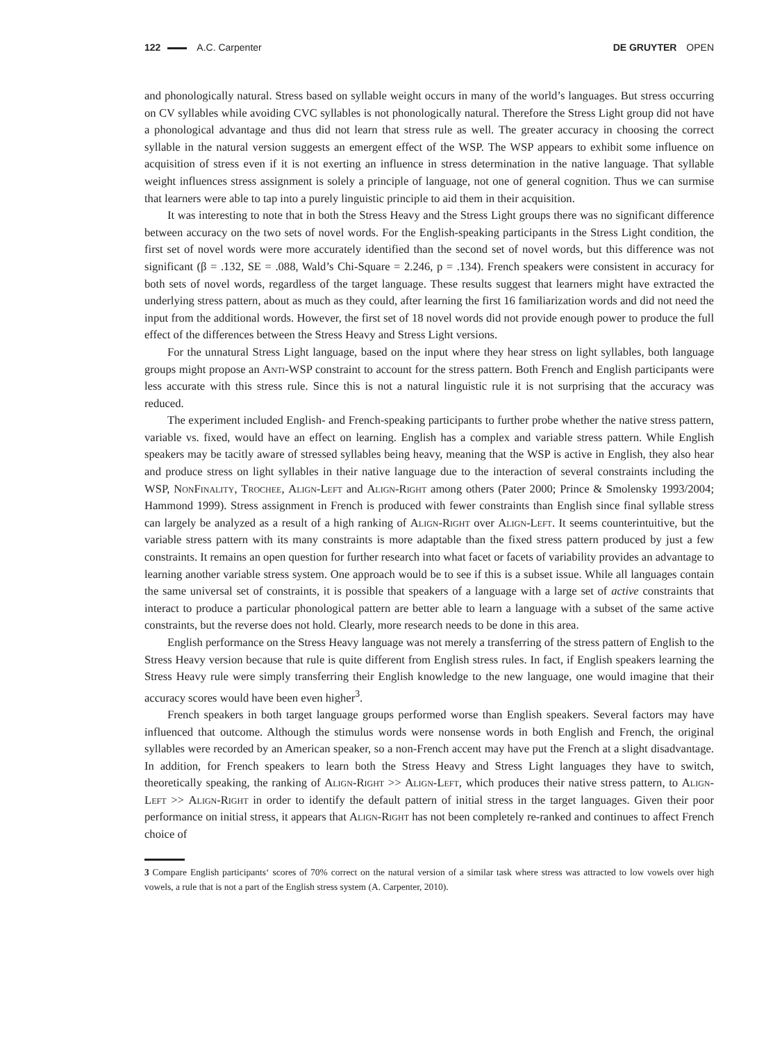122 A.C. Carpenter DE GRUYTER OPEN
and phonologically natural. Stress based on syllable weight occurs in many of the world’s languages. But stress occurring on CV syllables while avoiding CVC syllables is not phonologically natural. Therefore the Stress Light group did not have a phonological advantage and thus did not learn that stress rule as well. The greater accuracy in choosing the correct syllable in the natural version suggests an emergent effect of the WSP. The WSP appears to exhibit some influence on acquisition of stress even if it is not exerting an influence in stress determination in the native language. That syllable weight influences stress assignment is solely a principle of language, not one of general cognition. Thus we can surmise that learners were able to tap into a purely linguistic principle to aid them in their acquisition.
It was interesting to note that in both the Stress Heavy and the Stress Light groups there was no significant difference between accuracy on the two sets of novel words. For the English-speaking participants in the Stress Light condition, the first set of novel words were more accurately identified than the second set of novel words, but this difference was not significant (β = .132, SE = .088, Wald’s Chi-Square = 2.246, p = .134). French speakers were consistent in accuracy for both sets of novel words, regardless of the target language. These results suggest that learners might have extracted the underlying stress pattern, about as much as they could, after learning the first 16 familiarization words and did not need the input from the additional words. However, the first set of 18 novel words did not provide enough power to produce the full effect of the differences between the Stress Heavy and Stress Light versions.
For the unnatural Stress Light language, based on the input where they hear stress on light syllables, both language groups might propose an Anti-WSP constraint to account for the stress pattern. Both French and English participants were less accurate with this stress rule. Since this is not a natural linguistic rule it is not surprising that the accuracy was reduced.
The experiment included English- and French-speaking participants to further probe whether the native stress pattern, variable vs. fixed, would have an effect on learning. English has a complex and variable stress pattern. While English speakers may be tacitly aware of stressed syllables being heavy, meaning that the WSP is active in English, they also hear and produce stress on light syllables in their native language due to the interaction of several constraints including the WSP, NonFinality, Trochee, Align-Left and Align-Right among others (Pater 2000; Prince & Smolensky 1993/2004; Hammond 1999). Stress assignment in French is produced with fewer constraints than English since final syllable stress can largely be analyzed as a result of a high ranking of Align-Right over Align-Left. It seems counterintuitive, but the variable stress pattern with its many constraints is more adaptable than the fixed stress pattern produced by just a few constraints. It remains an open question for further research into what facet or facets of variability provides an advantage to learning another variable stress system. One approach would be to see if this is a subset issue. While all languages contain the same universal set of constraints, it is possible that speakers of a language with a large set of active constraints that interact to produce a particular phonological pattern are better able to learn a language with a subset of the same active constraints, but the reverse does not hold. Clearly, more research needs to be done in this area.
English performance on the Stress Heavy language was not merely a transferring of the stress pattern of English to the Stress Heavy version because that rule is quite different from English stress rules. In fact, if English speakers learning the Stress Heavy rule were simply transferring their English knowledge to the new language, one would imagine that their accuracy scores would have been even higher<sup>3</sup>.
French speakers in both target language groups performed worse than English speakers. Several factors may have influenced that outcome. Although the stimulus words were nonsense words in both English and French, the original syllables were recorded by an American speaker, so a non-French accent may have put the French at a slight disadvantage. In addition, for French speakers to learn both the Stress Heavy and Stress Light languages they have to switch, theoretically speaking, the ranking of Align-Right >> Align-Left, which produces their native stress pattern, to Align-Left >> Align-Right in order to identify the default pattern of initial stress in the target languages. Given their poor performance on initial stress, it appears that Align-Right has not been completely re-ranked and continues to affect French choice of
3 Compare English participants‘ scores of 70% correct on the natural version of a similar task where stress was attracted to low vowels over high vowels, a rule that is not a part of the English stress system (A. Carpenter, 2010).